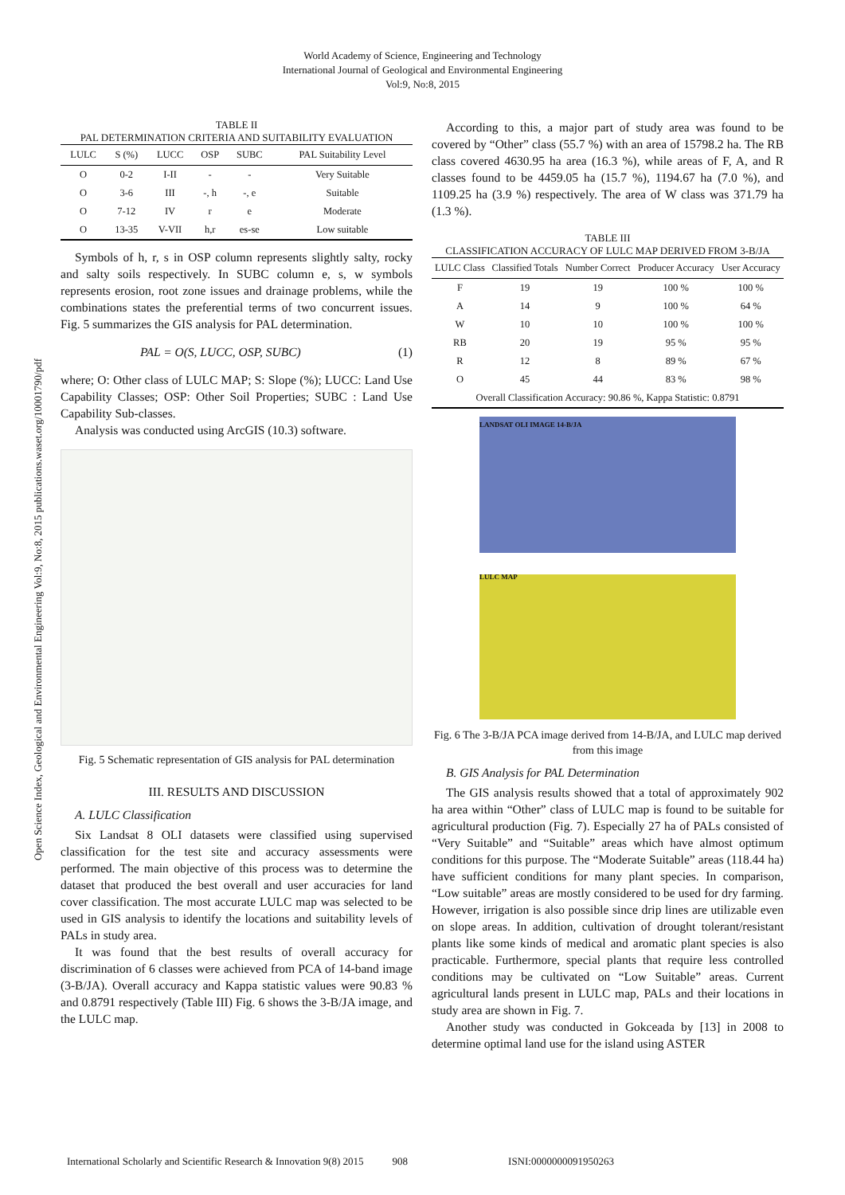World Academy of Science, Engineering and Technology
International Journal of Geological and Environmental Engineering
Vol:9, No:8, 2015
Open Science Index, Geological and Environmental Engineering Vol:9, No:8, 2015 publications.waset.org/10001790/pdf
TABLE II
PAL DETERMINATION CRITERIA AND SUITABILITY EVALUATION
| LULC | S (%) | LUCC | OSP | SUBC | PAL Suitability Level |
| --- | --- | --- | --- | --- | --- |
| O | 0-2 | I-II | - | - | Very Suitable |
| O | 3-6 | III | -, h | -, e | Suitable |
| O | 7-12 | IV | r | e | Moderate |
| O | 13-35 | V-VII | h,r | es-se | Low suitable |
Symbols of h, r, s in OSP column represents slightly salty, rocky and salty soils respectively. In SUBC column e, s, w symbols represents erosion, root zone issues and drainage problems, while the combinations states the preferential terms of two concurrent issues. Fig. 5 summarizes the GIS analysis for PAL determination.
PAL = O(S, LUCC, OSP, SUBC) (1)
where; O: Other class of LULC MAP; S: Slope (%); LUCC: Land Use Capability Classes; OSP: Other Soil Properties; SUBC : Land Use Capability Sub-classes.
Analysis was conducted using ArcGIS (10.3) software.
Fig. 5 Schematic representation of GIS analysis for PAL determination
III. RESULTS AND DISCUSSION
A. LULC Classification
Six Landsat 8 OLI datasets were classified using supervised classification for the test site and accuracy assessments were performed. The main objective of this process was to determine the dataset that produced the best overall and user accuracies for land cover classification. The most accurate LULC map was selected to be used in GIS analysis to identify the locations and suitability levels of PALs in study area.
It was found that the best results of overall accuracy for discrimination of 6 classes were achieved from PCA of 14-band image (3-B/JA). Overall accuracy and Kappa statistic values were 90.83 % and 0.8791 respectively (Table III) Fig. 6 shows the 3-B/JA image, and the LULC map.
According to this, a major part of study area was found to be covered by “Other” class (55.7 %) with an area of 15798.2 ha. The RB class covered 4630.95 ha area (16.3 %), while areas of F, A, and R classes found to be 4459.05 ha (15.7 %), 1194.67 ha (7.0 %), and 1109.25 ha (3.9 %) respectively. The area of W class was 371.79 ha (1.3 %).
TABLE III
CLASSIFICATION ACCURACY OF LULC MAP DERIVED FROM 3-B/JA
| LULC Class | Classified Totals | Number Correct | Producer Accuracy | User Accuracy |
| --- | --- | --- | --- | --- |
| F | 19 | 19 | 100 % | 100 % |
| A | 14 | 9 | 100 % | 64 % |
| W | 10 | 10 | 100 % | 100 % |
| RB | 20 | 19 | 95 % | 95 % |
| R | 12 | 8 | 89 % | 67 % |
| O | 45 | 44 | 83 % | 98 % |
| Overall Classification Accuracy: 90.86 %, Kappa Statistic: 0.8791 | | | | |
LANDSAT OLI IMAGE 14-B/JA
LULC MAP
Fig. 6 The 3-B/JA PCA image derived from 14-B/JA, and LULC map derived from this image
B. GIS Analysis for PAL Determination
The GIS analysis results showed that a total of approximately 902 ha area within “Other” class of LULC map is found to be suitable for agricultural production (Fig. 7). Especially 27 ha of PALs consisted of “Very Suitable” and “Suitable” areas which have almost optimum conditions for this purpose. The “Moderate Suitable” areas (118.44 ha) have sufficient conditions for many plant species. In comparison, “Low suitable” areas are mostly considered to be used for dry farming. However, irrigation is also possible since drip lines are utilizable even on slope areas. In addition, cultivation of drought tolerant/resistant plants like some kinds of medical and aromatic plant species is also practicable. Furthermore, special plants that require less controlled conditions may be cultivated on “Low Suitable” areas. Current agricultural lands present in LULC map, PALs and their locations in study area are shown in Fig. 7.
Another study was conducted in Gokceada by [13] in 2008 to determine optimal land use for the island using ASTER
International Scholarly and Scientific Research & Innovation 9(8) 2015 908 ISNI:0000000091950263